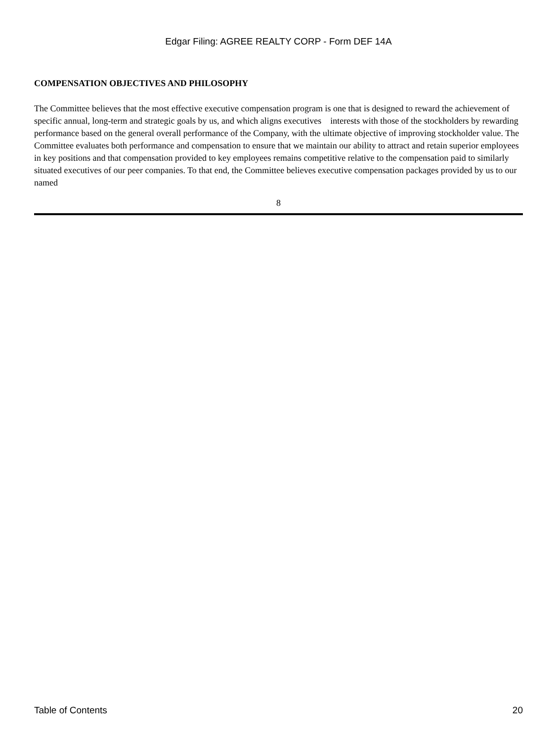Edgar Filing: AGREE REALTY CORP - Form DEF 14A
COMPENSATION OBJECTIVES AND PHILOSOPHY
The Committee believes that the most effective executive compensation program is one that is designed to reward the achievement of specific annual, long-term and strategic goals by us, and which aligns executives interests with those of the stockholders by rewarding performance based on the general overall performance of the Company, with the ultimate objective of improving stockholder value. The Committee evaluates both performance and compensation to ensure that we maintain our ability to attract and retain superior employees in key positions and that compensation provided to key employees remains competitive relative to the compensation paid to similarly situated executives of our peer companies. To that end, the Committee believes executive compensation packages provided by us to our named
8
Table of Contents 20